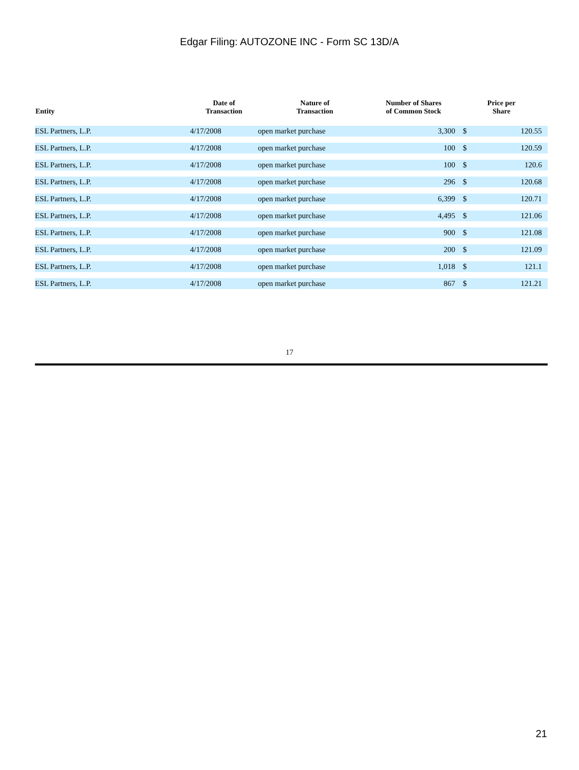Edgar Filing: AUTOZONE INC - Form SC 13D/A
| Entity | Date of Transaction | Nature of Transaction | Number of Shares of Common Stock | Price per Share | |
| --- | --- | --- | --- | --- | --- |
| ESL Partners, L.P. | 4/17/2008 | open market purchase | 3,300 | $ | 120.55 |
| ESL Partners, L.P. | 4/17/2008 | open market purchase | 100 | $ | 120.59 |
| ESL Partners, L.P. | 4/17/2008 | open market purchase | 100 | $ | 120.6 |
| ESL Partners, L.P. | 4/17/2008 | open market purchase | 296 | $ | 120.68 |
| ESL Partners, L.P. | 4/17/2008 | open market purchase | 6,399 | $ | 120.71 |
| ESL Partners, L.P. | 4/17/2008 | open market purchase | 4,495 | $ | 121.06 |
| ESL Partners, L.P. | 4/17/2008 | open market purchase | 900 | $ | 121.08 |
| ESL Partners, L.P. | 4/17/2008 | open market purchase | 200 | $ | 121.09 |
| ESL Partners, L.P. | 4/17/2008 | open market purchase | 1,018 | $ | 121.1 |
| ESL Partners, L.P. | 4/17/2008 | open market purchase | 867 | $ | 121.21 |
17
21